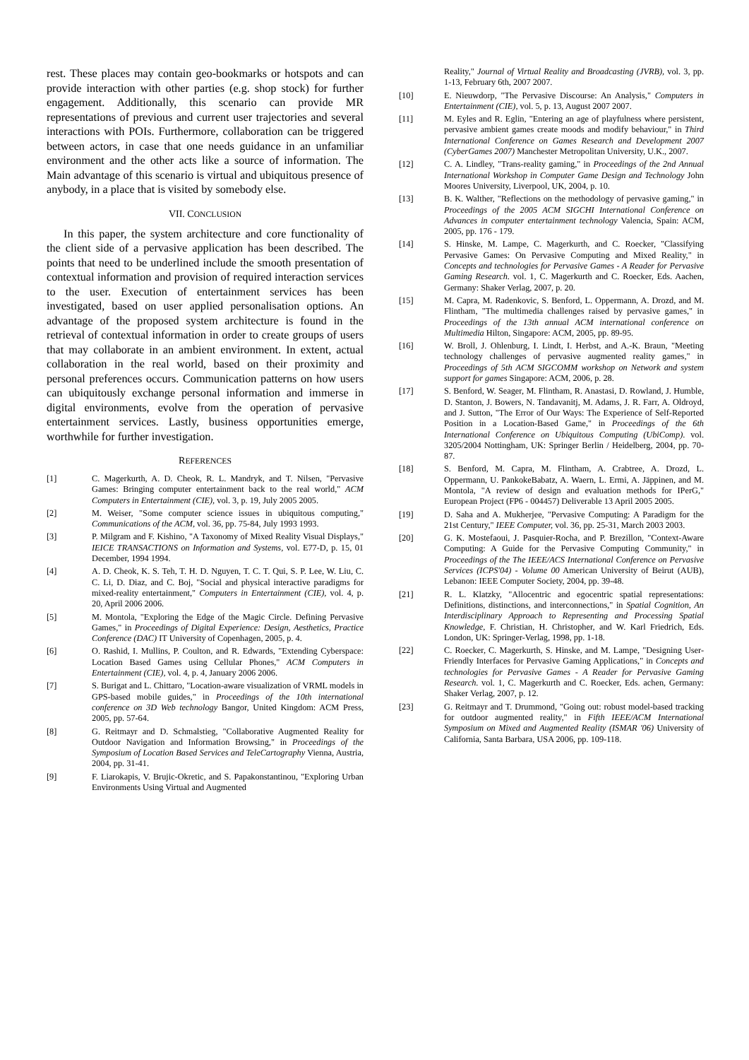rest. These places may contain geo-bookmarks or hotspots and can provide interaction with other parties (e.g. shop stock) for further engagement. Additionally, this scenario can provide MR representations of previous and current user trajectories and several interactions with POIs. Furthermore, collaboration can be triggered between actors, in case that one needs guidance in an unfamiliar environment and the other acts like a source of information. The Main advantage of this scenario is virtual and ubiquitous presence of anybody, in a place that is visited by somebody else.
VII. CONCLUSION
In this paper, the system architecture and core functionality of the client side of a pervasive application has been described. The points that need to be underlined include the smooth presentation of contextual information and provision of required interaction services to the user. Execution of entertainment services has been investigated, based on user applied personalisation options. An advantage of the proposed system architecture is found in the retrieval of contextual information in order to create groups of users that may collaborate in an ambient environment. In extent, actual collaboration in the real world, based on their proximity and personal preferences occurs. Communication patterns on how users can ubiquitously exchange personal information and immerse in digital environments, evolve from the operation of pervasive entertainment services. Lastly, business opportunities emerge, worthwhile for further investigation.
REFERENCES
[1] C. Magerkurth, A. D. Cheok, R. L. Mandryk, and T. Nilsen, "Pervasive Games: Bringing computer entertainment back to the real world," ACM Computers in Entertainment (CIE), vol. 3, p. 19, July 2005 2005.
[2] M. Weiser, "Some computer science issues in ubiquitous computing," Communications of the ACM, vol. 36, pp. 75-84, July 1993 1993.
[3] P. Milgram and F. Kishino, "A Taxonomy of Mixed Reality Visual Displays," IEICE TRANSACTIONS on Information and Systems, vol. E77-D, p. 15, 01 December, 1994 1994.
[4] A. D. Cheok, K. S. Teh, T. H. D. Nguyen, T. C. T. Qui, S. P. Lee, W. Liu, C. C. Li, D. Diaz, and C. Boj, "Social and physical interactive paradigms for mixed-reality entertainment," Computers in Entertainment (CIE), vol. 4, p. 20, April 2006 2006.
[5] M. Montola, "Exploring the Edge of the Magic Circle. Defining Pervasive Games," in Proceedings of Digital Experience: Design, Aesthetics, Practice Conference (DAC) IT University of Copenhagen, 2005, p. 4.
[6] O. Rashid, I. Mullins, P. Coulton, and R. Edwards, "Extending Cyberspace: Location Based Games using Cellular Phones," ACM Computers in Entertainment (CIE), vol. 4, p. 4, January 2006 2006.
[7] S. Burigat and L. Chittaro, "Location-aware visualization of VRML models in GPS-based mobile guides," in Proceedings of the 10th international conference on 3D Web technology Bangor, United Kingdom: ACM Press, 2005, pp. 57-64.
[8] G. Reitmayr and D. Schmalstieg, "Collaborative Augmented Reality for Outdoor Navigation and Information Browsing," in Proceedings of the Symposium of Location Based Services and TeleCartography Vienna, Austria, 2004, pp. 31-41.
[9] F. Liarokapis, V. Brujic-Okretic, and S. Papakonstantinou, "Exploring Urban Environments Using Virtual and Augmented
Reality," Journal of Virtual Reality and Broadcasting (JVRB), vol. 3, pp. 1-13, February 6th, 2007 2007.
[10] E. Nieuwdorp, "The Pervasive Discourse: An Analysis," Computers in Entertainment (CIE), vol. 5, p. 13, August 2007 2007.
[11] M. Eyles and R. Eglin, "Entering an age of playfulness where persistent, pervasive ambient games create moods and modify behaviour," in Third International Conference on Games Research and Development 2007 (CyberGames 2007) Manchester Metropolitan University, U.K., 2007.
[12] C. A. Lindley, "Trans-reality gaming," in Proceedings of the 2nd Annual International Workshop in Computer Game Design and Technology John Moores University, Liverpool, UK, 2004, p. 10.
[13] B. K. Walther, "Reflections on the methodology of pervasive gaming," in Proceedings of the 2005 ACM SIGCHI International Conference on Advances in computer entertainment technology Valencia, Spain: ACM, 2005, pp. 176 - 179.
[14] S. Hinske, M. Lampe, C. Magerkurth, and C. Roecker, "Classifying Pervasive Games: On Pervasive Computing and Mixed Reality," in Concepts and technologies for Pervasive Games - A Reader for Pervasive Gaming Research. vol. 1, C. Magerkurth and C. Roecker, Eds. Aachen, Germany: Shaker Verlag, 2007, p. 20.
[15] M. Capra, M. Radenkovic, S. Benford, L. Oppermann, A. Drozd, and M. Flintham, "The multimedia challenges raised by pervasive games," in Proceedings of the 13th annual ACM international conference on Multimedia Hilton, Singapore: ACM, 2005, pp. 89-95.
[16] W. Broll, J. Ohlenburg, I. Lindt, I. Herbst, and A.-K. Braun, "Meeting technology challenges of pervasive augmented reality games," in Proceedings of 5th ACM SIGCOMM workshop on Network and system support for games Singapore: ACM, 2006, p. 28.
[17] S. Benford, W. Seager, M. Flintham, R. Anastasi, D. Rowland, J. Humble, D. Stanton, J. Bowers, N. Tandavanitj, M. Adams, J. R. Farr, A. Oldroyd, and J. Sutton, "The Error of Our Ways: The Experience of Self-Reported Position in a Location-Based Game," in Proceedings of the 6th International Conference on Ubiquitous Computing (UbiComp). vol. 3205/2004 Nottingham, UK: Springer Berlin / Heidelberg, 2004, pp. 70-87.
[18] S. Benford, M. Capra, M. Flintham, A. Crabtree, A. Drozd, L. Oppermann, U. PankokeBabatz, A. Waern, L. Ermi, A. Jäppinen, and M. Montola, "A review of design and evaluation methods for IPerG," European Project (FP6 - 004457) Deliverable 13 April 2005 2005.
[19] D. Saha and A. Mukherjee, "Pervasive Computing: A Paradigm for the 21st Century," IEEE Computer, vol. 36, pp. 25-31, March 2003 2003.
[20] G. K. Mostefaoui, J. Pasquier-Rocha, and P. Brezillon, "Context-Aware Computing: A Guide for the Pervasive Computing Community," in Proceedings of the The IEEE/ACS International Conference on Pervasive Services (ICPS'04) - Volume 00 American University of Beirut (AUB), Lebanon: IEEE Computer Society, 2004, pp. 39-48.
[21] R. L. Klatzky, "Allocentric and egocentric spatial representations: Definitions, distinctions, and interconnections," in Spatial Cognition, An Interdisciplinary Approach to Representing and Processing Spatial Knowledge, F. Christian, H. Christopher, and W. Karl Friedrich, Eds. London, UK: Springer-Verlag, 1998, pp. 1-18.
[22] C. Roecker, C. Magerkurth, S. Hinske, and M. Lampe, "Designing User-Friendly Interfaces for Pervasive Gaming Applications," in Concepts and technologies for Pervasive Games - A Reader for Pervasive Gaming Research. vol. 1, C. Magerkurth and C. Roecker, Eds. achen, Germany: Shaker Verlag, 2007, p. 12.
[23] G. Reitmayr and T. Drummond, "Going out: robust model-based tracking for outdoor augmented reality," in Fifth IEEE/ACM International Symposium on Mixed and Augmented Reality (ISMAR '06) University of California, Santa Barbara, USA 2006, pp. 109-118.